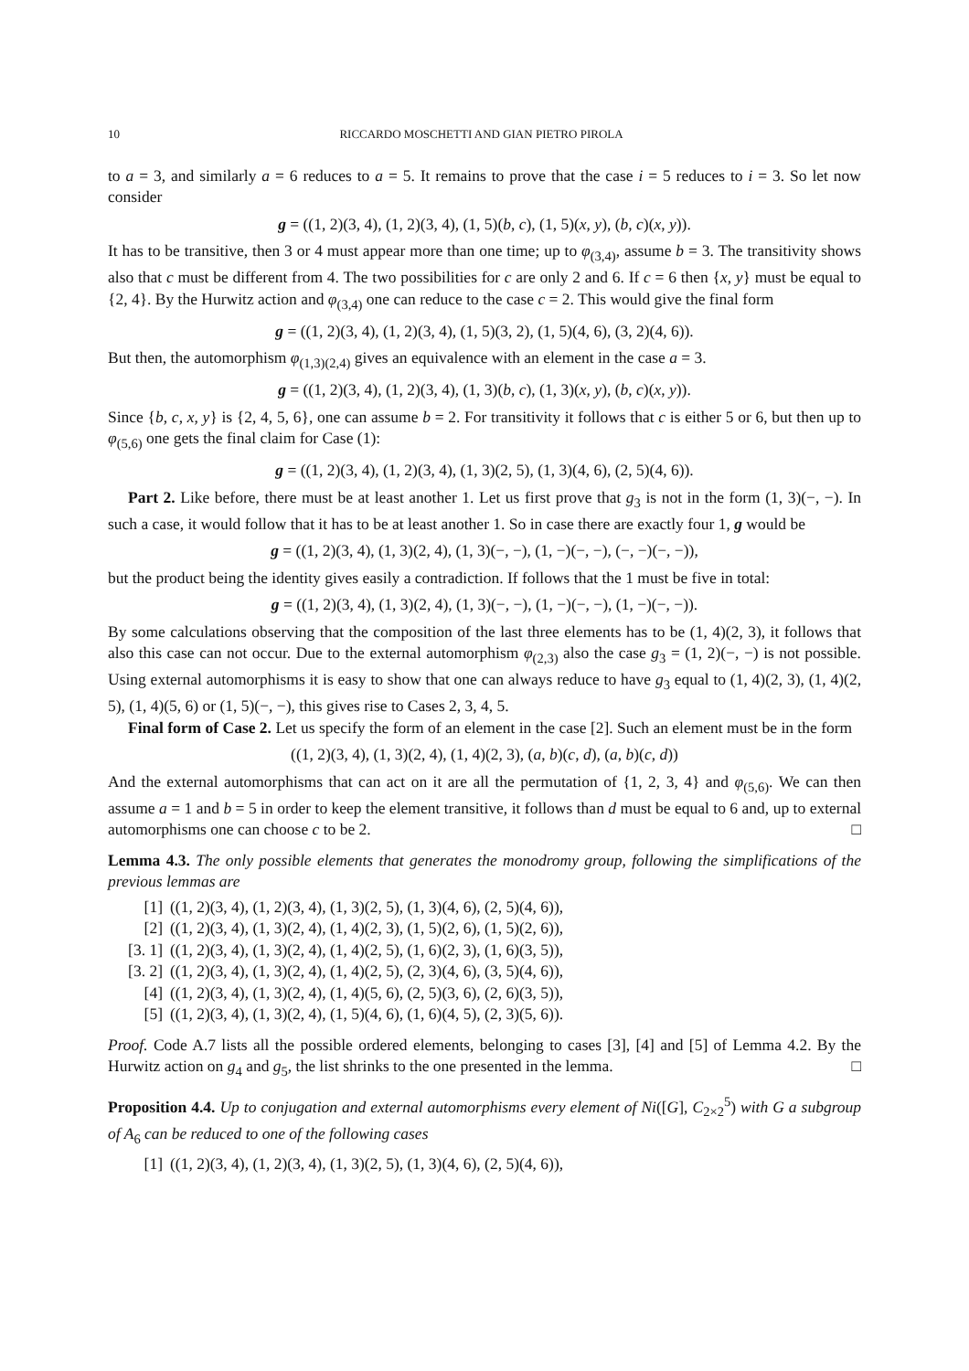10 RICCARDO MOSCHETTI AND GIAN PIETRO PIROLA
to a = 3, and similarly a = 6 reduces to a = 5. It remains to prove that the case i = 5 reduces to i = 3. So let now consider
g = ((1, 2)(3, 4), (1, 2)(3, 4), (1, 5)(b, c), (1, 5)(x, y), (b, c)(x, y)).
It has to be transitive, then 3 or 4 must appear more than one time; up to φ<sub>(3,4)</sub>, assume b = 3. The transitivity shows also that c must be different from 4. The two possibilities for c are only 2 and 6. If c = 6 then {x, y} must be equal to {2, 4}. By the Hurwitz action and φ<sub>(3,4)</sub> one can reduce to the case c = 2. This would give the final form
g = ((1, 2)(3, 4), (1, 2)(3, 4), (1, 5)(3, 2), (1, 5)(4, 6), (3, 2)(4, 6)).
But then, the automorphism φ<sub>(1,3)(2,4)</sub> gives an equivalence with an element in the case a = 3.
g = ((1, 2)(3, 4), (1, 2)(3, 4), (1, 3)(b, c), (1, 3)(x, y), (b, c)(x, y)).
Since {b, c, x, y} is {2, 4, 5, 6}, one can assume b = 2. For transitivity it follows that c is either 5 or 6, but then up to φ<sub>(5,6)</sub> one gets the final claim for Case (1):
g = ((1, 2)(3, 4), (1, 2)(3, 4), (1, 3)(2, 5), (1, 3)(4, 6), (2, 5)(4, 6)).
Part 2. Like before, there must be at least another 1. Let us first prove that g<sub>3</sub> is not in the form (1, 3)(−, −). In such a case, it would follow that it has to be at least another 1. So in case there are exactly four 1, g would be
g = ((1, 2)(3, 4), (1, 3)(2, 4), (1, 3)(−, −), (1, −)(−, −), (−, −)(−, −)),
but the product being the identity gives easily a contradiction. If follows that the 1 must be five in total:
g = ((1, 2)(3, 4), (1, 3)(2, 4), (1, 3)(−, −), (1, −)(−, −), (1, −)(−, −)).
By some calculations observing that the composition of the last three elements has to be (1, 4)(2, 3), it follows that also this case can not occur. Due to the external automorphism φ<sub>(2,3)</sub> also the case g<sub>3</sub> = (1, 2)(−, −) is not possible. Using external automorphisms it is easy to show that one can always reduce to have g<sub>3</sub> equal to (1, 4)(2, 3), (1, 4)(2, 5), (1, 4)(5, 6) or (1, 5)(−, −), this gives rise to Cases 2, 3, 4, 5.
Final form of Case 2. Let us specify the form of an element in the case [2]. Such an element must be in the form
((1, 2)(3, 4), (1, 3)(2, 4), (1, 4)(2, 3), (a, b)(c, d), (a, b)(c, d))
And the external automorphisms that can act on it are all the permutation of {1, 2, 3, 4} and φ<sub>(5,6)</sub>. We can then assume a = 1 and b = 5 in order to keep the element transitive, it follows than d must be equal to 6 and, up to external automorphisms one can choose c to be 2. □
Lemma 4.3. The only possible elements that generates the monodromy group, following the simplifications of the previous lemmas are
[1] ((1, 2)(3, 4), (1, 2)(3, 4), (1, 3)(2, 5), (1, 3)(4, 6), (2, 5)(4, 6)),
[2] ((1, 2)(3, 4), (1, 3)(2, 4), (1, 4)(2, 3), (1, 5)(2, 6), (1, 5)(2, 6)),
[3. 1] ((1, 2)(3, 4), (1, 3)(2, 4), (1, 4)(2, 5), (1, 6)(2, 3), (1, 6)(3, 5)),
[3. 2] ((1, 2)(3, 4), (1, 3)(2, 4), (1, 4)(2, 5), (2, 3)(4, 6), (3, 5)(4, 6)),
[4] ((1, 2)(3, 4), (1, 3)(2, 4), (1, 4)(5, 6), (2, 5)(3, 6), (2, 6)(3, 5)),
[5] ((1, 2)(3, 4), (1, 3)(2, 4), (1, 5)(4, 6), (1, 6)(4, 5), (2, 3)(5, 6)).
Proof. Code A.7 lists all the possible ordered elements, belonging to cases [3], [4] and [5] of Lemma 4.2. By the Hurwitz action on g<sub>4</sub> and g<sub>5</sub>, the list shrinks to the one presented in the lemma. □
Proposition 4.4. Up to conjugation and external automorphisms every element of Ni([G], C<sub>2×2</sub><sup>5</sup>) with G a subgroup of A<sub>6</sub> can be reduced to one of the following cases
[1] ((1, 2)(3, 4), (1, 2)(3, 4), (1, 3)(2, 5), (1, 3)(4, 6), (2, 5)(4, 6)),